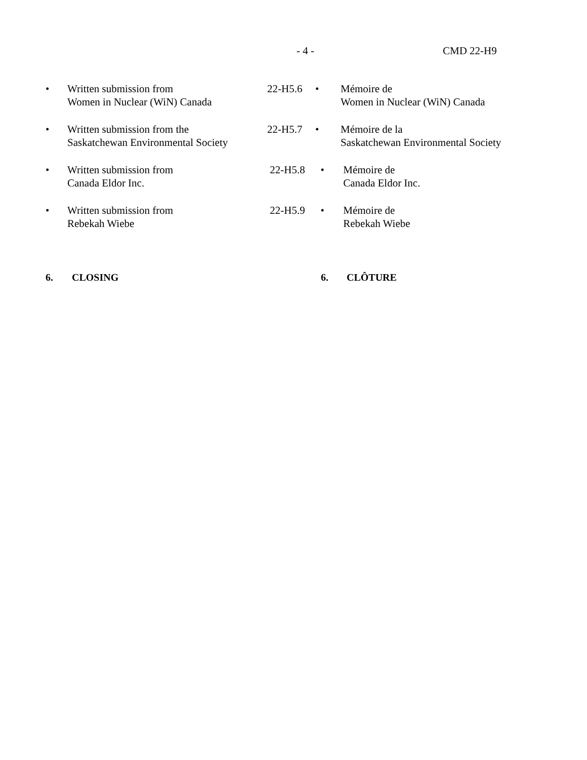- 4 - CMD 22-H9
• Written submission from
Women in Nuclear (WiN) Canada
22-H5.6 • Mémoire de
Women in Nuclear (WiN) Canada
• Written submission from the
Saskatchewan Environmental Society
22-H5.7 • Mémoire de la
Saskatchewan Environmental Society
• Written submission from
Canada Eldor Inc.
22-H5.8 • Mémoire de
Canada Eldor Inc.
• Written submission from
Rebekah Wiebe
22-H5.9 • Mémoire de
Rebekah Wiebe
6. CLOSING 6. CLÔTURE